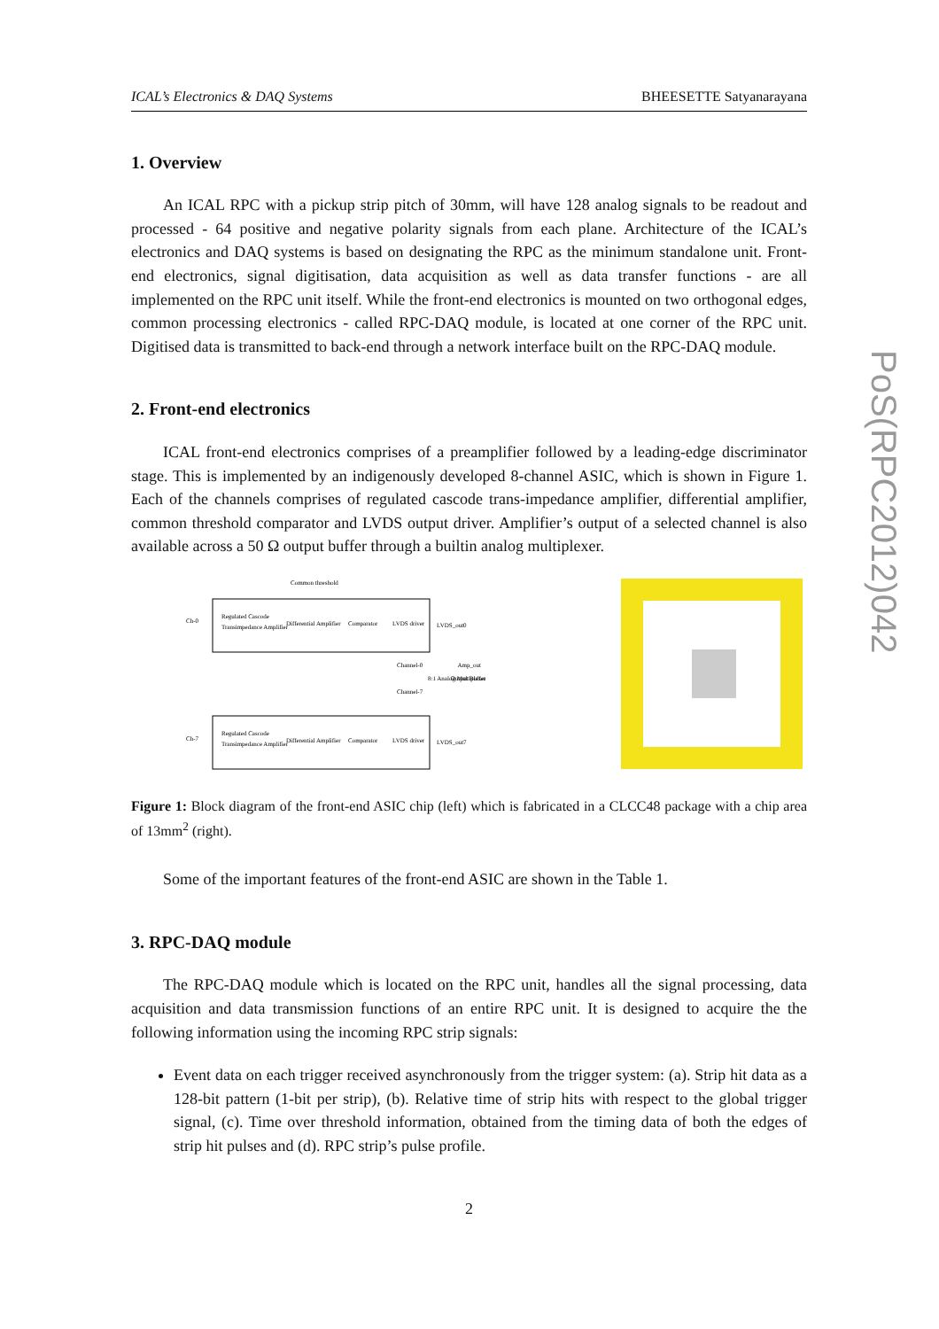ICAL’s Electronics & DAQ Systems BHEESETTE Satyanarayana
1. Overview
An ICAL RPC with a pickup strip pitch of 30mm, will have 128 analog signals to be readout and processed - 64 positive and negative polarity signals from each plane. Architecture of the ICAL’s electronics and DAQ systems is based on designating the RPC as the minimum standalone unit. Front-end electronics, signal digitisation, data acquisition as well as data transfer functions - are all implemented on the RPC unit itself. While the front-end electronics is mounted on two orthogonal edges, common processing electronics - called RPC-DAQ module, is located at one corner of the RPC unit. Digitised data is transmitted to back-end through a network interface built on the RPC-DAQ module.
2. Front-end electronics
ICAL front-end electronics comprises of a preamplifier followed by a leading-edge discriminator stage. This is implemented by an indigenously developed 8-channel ASIC, which is shown in Figure 1. Each of the channels comprises of regulated cascode trans-impedance amplifier, differential amplifier, common threshold comparator and LVDS output driver. Amplifier’s output of a selected channel is also available across a 50 Ω output buffer through a builtin analog multiplexer.
Common threshold
Ch-0
Ch-7
Regulated Cascode
Transimpedance Amplifier
Regulated Cascode
Transimpedance Amplifier
Differential Amplifier
Differential Amplifier
Comparator
Comparator
LVDS driver
LVDS driver
LVDS_out0
LVDS_out7
Channel-0
Channel-7
8:1 Analog Multiplexer
Output Buffer
Amp_out
Figure 1: Block diagram of the front-end ASIC chip (left) which is fabricated in a CLCC48 package with a chip area of 13mm<sup>2</sup> (right).
Some of the important features of the front-end ASIC are shown in the Table 1.
3. RPC-DAQ module
The RPC-DAQ module which is located on the RPC unit, handles all the signal processing, data acquisition and data transmission functions of an entire RPC unit. It is designed to acquire the the following information using the incoming RPC strip signals:
Event data on each trigger received asynchronously from the trigger system: (a). Strip hit data as a 128-bit pattern (1-bit per strip), (b). Relative time of strip hits with respect to the global trigger signal, (c). Time over threshold information, obtained from the timing data of both the edges of strip hit pulses and (d). RPC strip’s pulse profile.
2
PoS(RPC2012)042